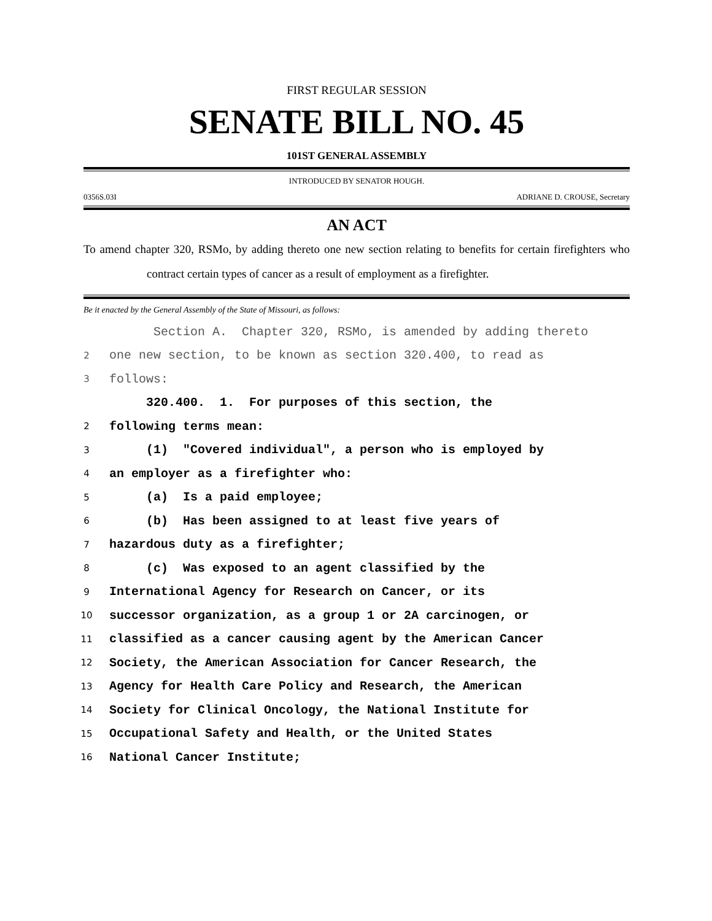FIRST REGULAR SESSION
SENATE BILL NO. 45
101ST GENERAL ASSEMBLY
INTRODUCED BY SENATOR HOUGH.
0356S.03I ADRIANE D. CROUSE, Secretary
AN ACT
To amend chapter 320, RSMo, by adding thereto one new section relating to benefits for certain firefighters who contract certain types of cancer as a result of employment as a firefighter.
Be it enacted by the General Assembly of the State of Missouri, as follows:
Section A. Chapter 320, RSMo, is amended by adding thereto
2 one new section, to be known as section 320.400, to read as
3 follows:
320.400. 1. For purposes of this section, the
2 following terms mean:
3 (1) "Covered individual", a person who is employed by
4 an employer as a firefighter who:
5 (a) Is a paid employee;
6 (b) Has been assigned to at least five years of
7 hazardous duty as a firefighter;
8 (c) Was exposed to an agent classified by the
9 International Agency for Research on Cancer, or its
10 successor organization, as a group 1 or 2A carcinogen, or
11 classified as a cancer causing agent by the American Cancer
12 Society, the American Association for Cancer Research, the
13 Agency for Health Care Policy and Research, the American
14 Society for Clinical Oncology, the National Institute for
15 Occupational Safety and Health, or the United States
16 National Cancer Institute;